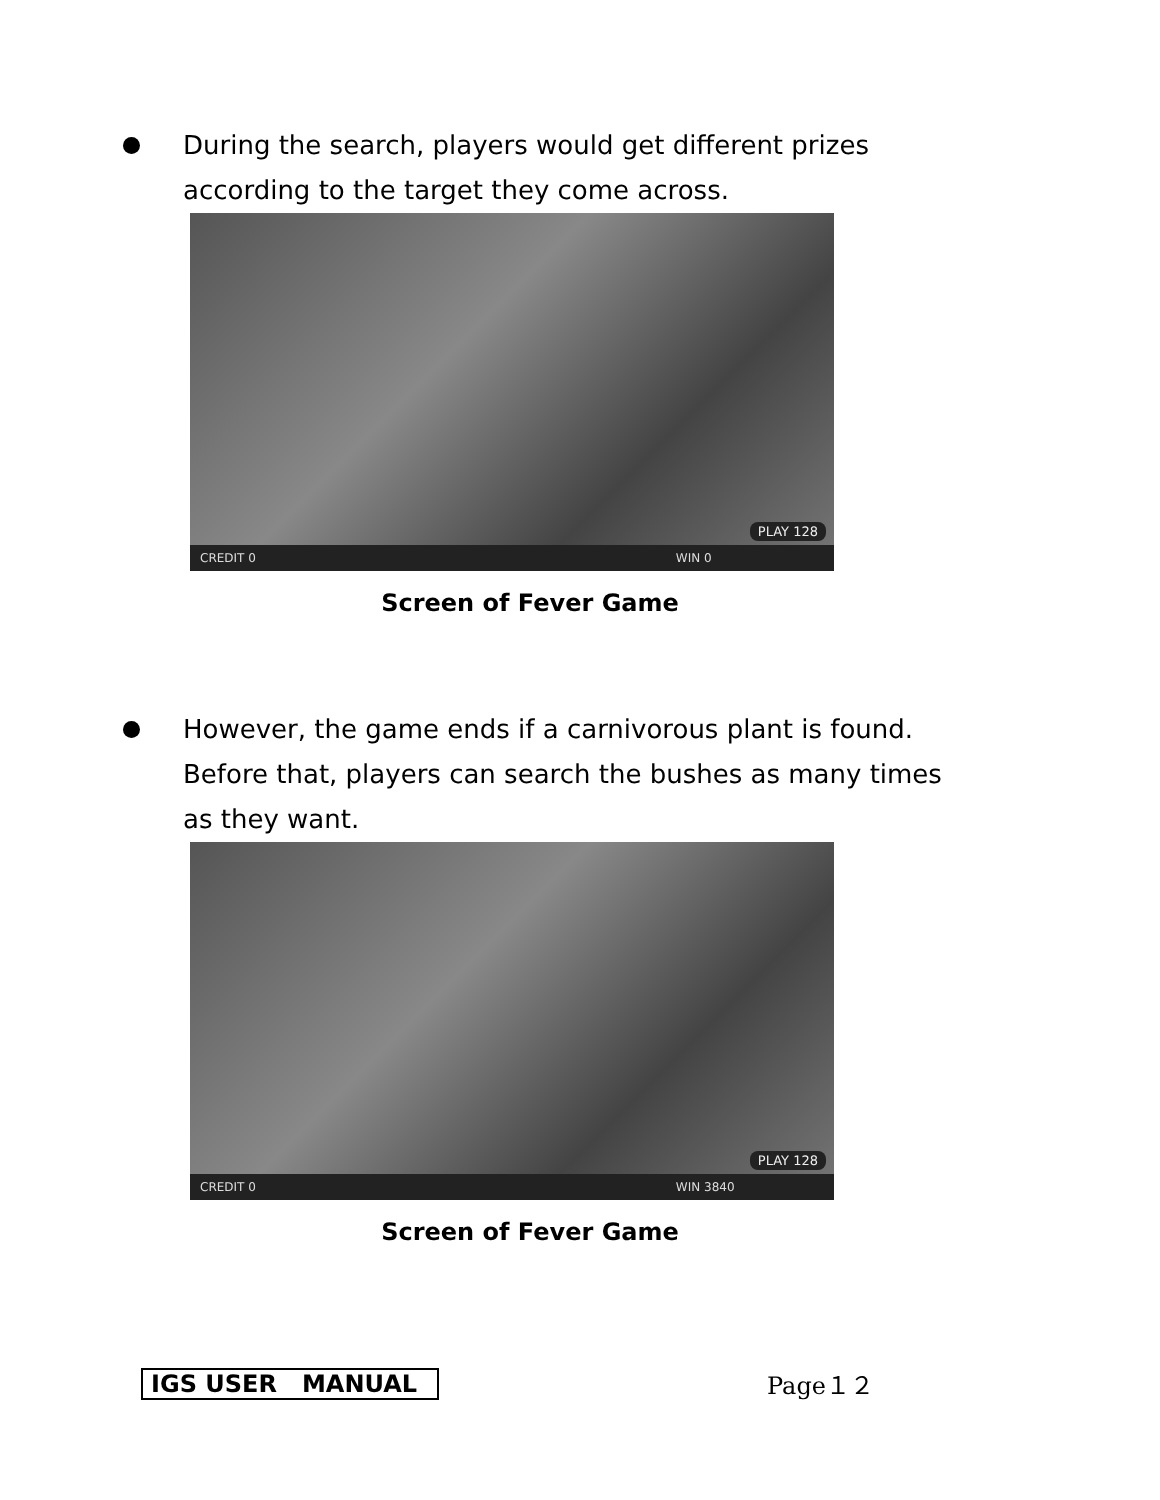During the search, players would get different prizes according to the target they come across.
PLAY 128
CREDIT 0 WIN 0
Screen of Fever Game
However, the game ends if a carnivorous plant is found. Before that, players can search the bushes as many times as they want.
PLAY 128
CREDIT 0 WIN 3840
Screen of Fever Game
IGS USER MANUAL Page１２